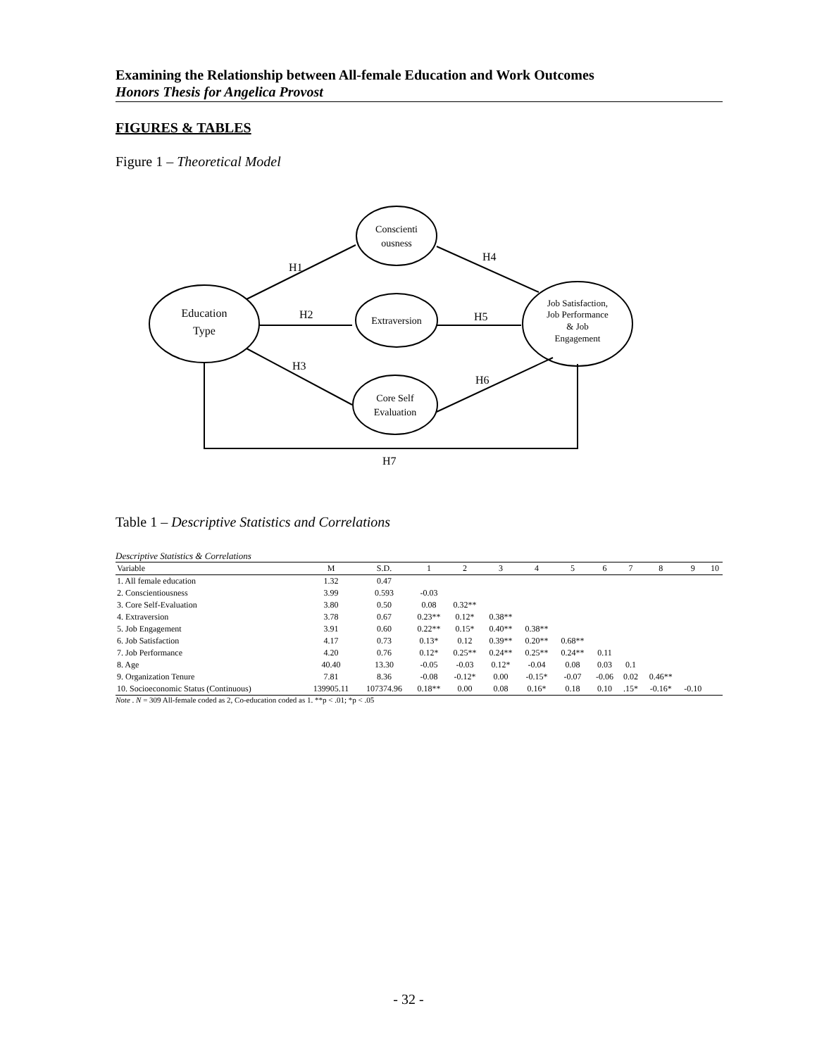Examining the Relationship between All-female Education and Work Outcomes
Honors Thesis for Angelica Provost
FIGURES & TABLES
Figure 1 – Theoretical Model
Education
Type
Conscienti
ousness
Extraversion
Core Self
Evaluation
Job Satisfaction,
Job Performance
& Job
Engagement
H1
H2
H3
H4
H5
H6
H7
Table 1 – Descriptive Statistics and Correlations
Descriptive Statistics & Correlations
| Variable | M | S.D. | 1 | 2 | 3 | 4 | 5 | 6 | 7 | 8 | 9 | 10 |
| --- | --- | --- | --- | --- | --- | --- | --- | --- | --- | --- | --- | --- |
| 1. All female education | 1.32 | 0.47 | | | | | | | | | | |
| 2. Conscientiousness | 3.99 | 0.593 | -0.03 | | | | | | | | | |
| 3. Core Self-Evaluation | 3.80 | 0.50 | 0.08 | 0.32** | | | | | | | | |
| 4. Extraversion | 3.78 | 0.67 | 0.23** | 0.12* | 0.38** | | | | | | | |
| 5. Job Engagement | 3.91 | 0.60 | 0.22** | 0.15* | 0.40** | 0.38** | | | | | | |
| 6. Job Satisfaction | 4.17 | 0.73 | 0.13* | 0.12 | 0.39** | 0.20** | 0.68** | | | | | |
| 7. Job Performance | 4.20 | 0.76 | 0.12* | 0.25** | 0.24** | 0.25** | 0.24** | 0.11 | | | | |
| 8. Age | 40.40 | 13.30 | -0.05 | -0.03 | 0.12* | -0.04 | 0.08 | 0.03 | 0.1 | | | |
| 9. Organization Tenure | 7.81 | 8.36 | -0.08 | -0.12* | 0.00 | -0.15* | -0.07 | -0.06 | 0.02 | 0.46** | | |
| 10. Socioeconomic Status (Continuous) | 139905.11 | 107374.96 | 0.18** | 0.00 | 0.08 | 0.16* | 0.18 | 0.10 | .15* | -0.16* | -0.10 | |
Note . N = 309 All-female coded as 2, Co-education coded as 1. **p < .01; *p < .05
- 32 -